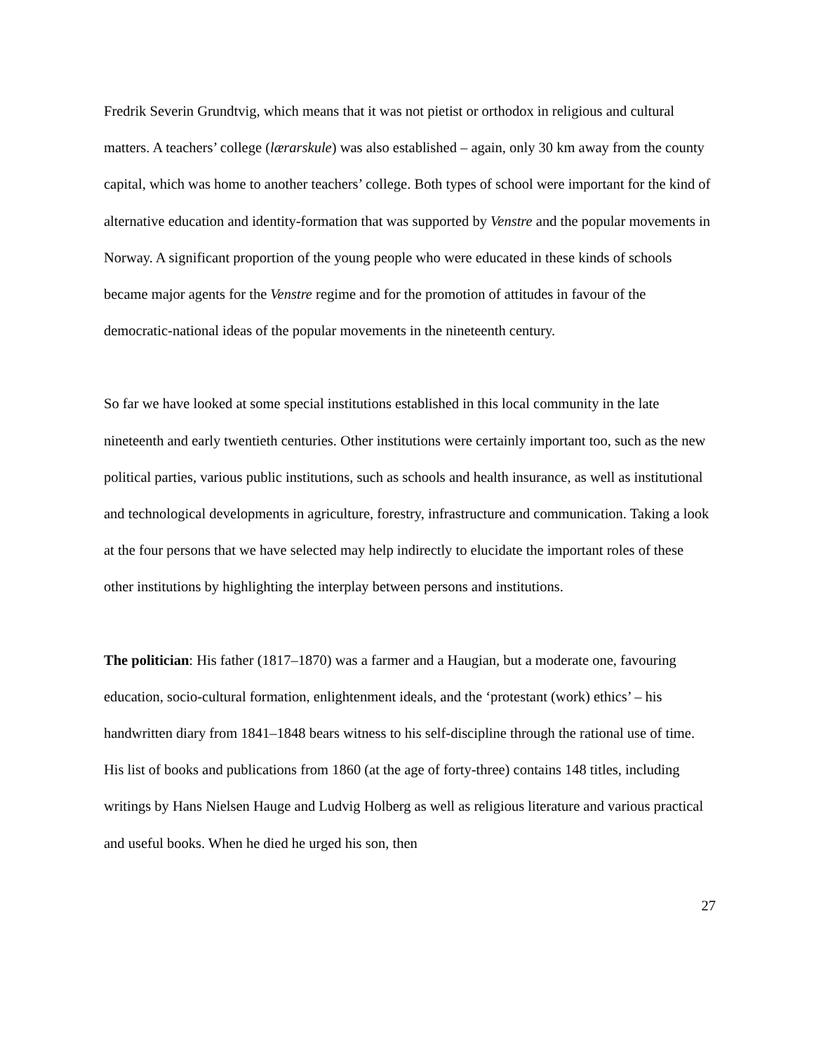Fredrik Severin Grundtvig, which means that it was not pietist or orthodox in religious and cultural matters. A teachers’ college (lærarskule) was also established – again, only 30 km away from the county capital, which was home to another teachers’ college. Both types of school were important for the kind of alternative education and identity-formation that was supported by Venstre and the popular movements in Norway. A significant proportion of the young people who were educated in these kinds of schools became major agents for the Venstre regime and for the promotion of attitudes in favour of the democratic-national ideas of the popular movements in the nineteenth century.
So far we have looked at some special institutions established in this local community in the late nineteenth and early twentieth centuries. Other institutions were certainly important too, such as the new political parties, various public institutions, such as schools and health insurance, as well as institutional and technological developments in agriculture, forestry, infrastructure and communication. Taking a look at the four persons that we have selected may help indirectly to elucidate the important roles of these other institutions by highlighting the interplay between persons and institutions.
The politician: His father (1817–1870) was a farmer and a Haugian, but a moderate one, favouring education, socio-cultural formation, enlightenment ideals, and the ‘protestant (work) ethics’ – his handwritten diary from 1841–1848 bears witness to his self-discipline through the rational use of time. His list of books and publications from 1860 (at the age of forty-three) contains 148 titles, including writings by Hans Nielsen Hauge and Ludvig Holberg as well as religious literature and various practical and useful books. When he died he urged his son, then
27